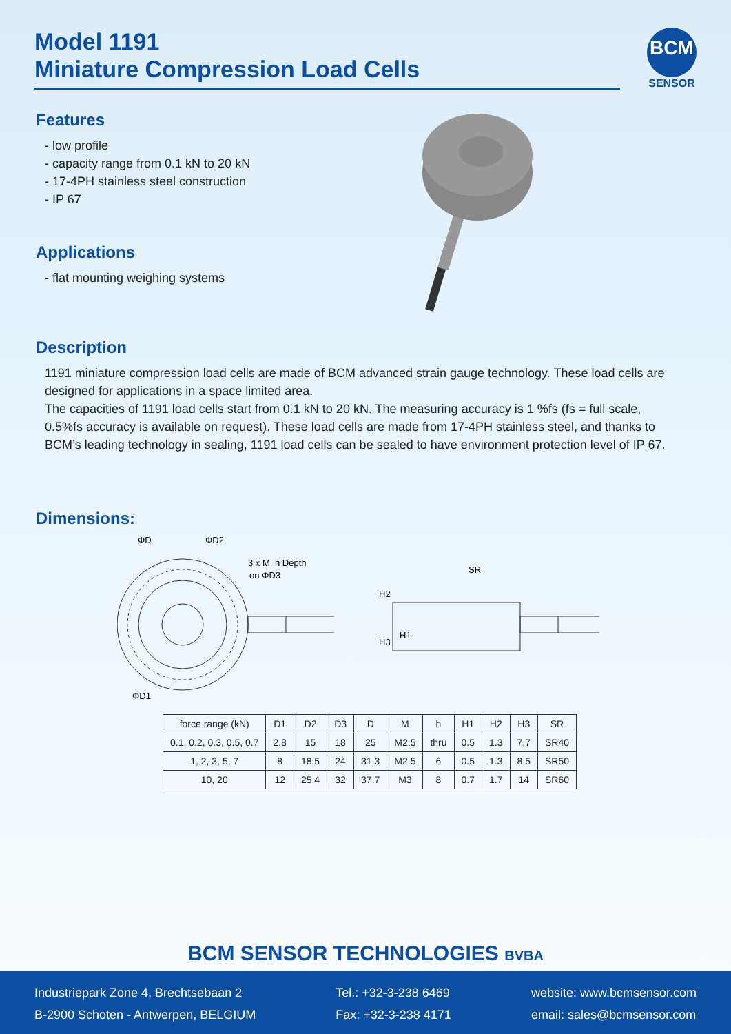Model 1191
Miniature Compression Load Cells
BCM
SENSOR
Features
- low profile
- capacity range from 0.1 kN to 20 kN
- 17-4PH stainless steel construction
- IP 67
Applications
- flat mounting weighing systems
Description
1191 miniature compression load cells are made of BCM advanced strain gauge technology. These load cells are designed for applications in a space limited area.
The capacities of 1191 load cells start from 0.1 kN to 20 kN. The measuring accuracy is 1 %fs (fs = full scale, 0.5%fs accuracy is available on request). These load cells are made from 17-4PH stainless steel, and thanks to BCM’s leading technology in sealing, 1191 load cells can be sealed to have environment protection level of IP 67.
Dimensions:
ΦD
ΦD2
3 x M, h Depth
on ΦD3
ΦD1
SR
H2
H3
H1
| force range (kN) | D1 | D2 | D3 | D | M | h | H1 | H2 | H3 | SR |
| --- | --- | --- | --- | --- | --- | --- | --- | --- | --- | --- |
| 0.1, 0.2, 0.3, 0.5, 0.7 | 2.8 | 15 | 18 | 25 | M2.5 | thru | 0.5 | 1.3 | 7.7 | SR40 |
| 1, 2, 3, 5, 7 | 8 | 18.5 | 24 | 31.3 | M2.5 | 6 | 0.5 | 1.3 | 8.5 | SR50 |
| 10, 20 | 12 | 25.4 | 32 | 37.7 | M3 | 8 | 0.7 | 1.7 | 14 | SR60 |
BCM SENSOR TECHNOLOGIES BVBA
Industriepark Zone 4, Brechtsebaan 2
B-2900 Schoten - Antwerpen, BELGIUM
Tel.: +32-3-238 6469
Fax: +32-3-238 4171
website: www.bcmsensor.com
email: sales@bcmsensor.com